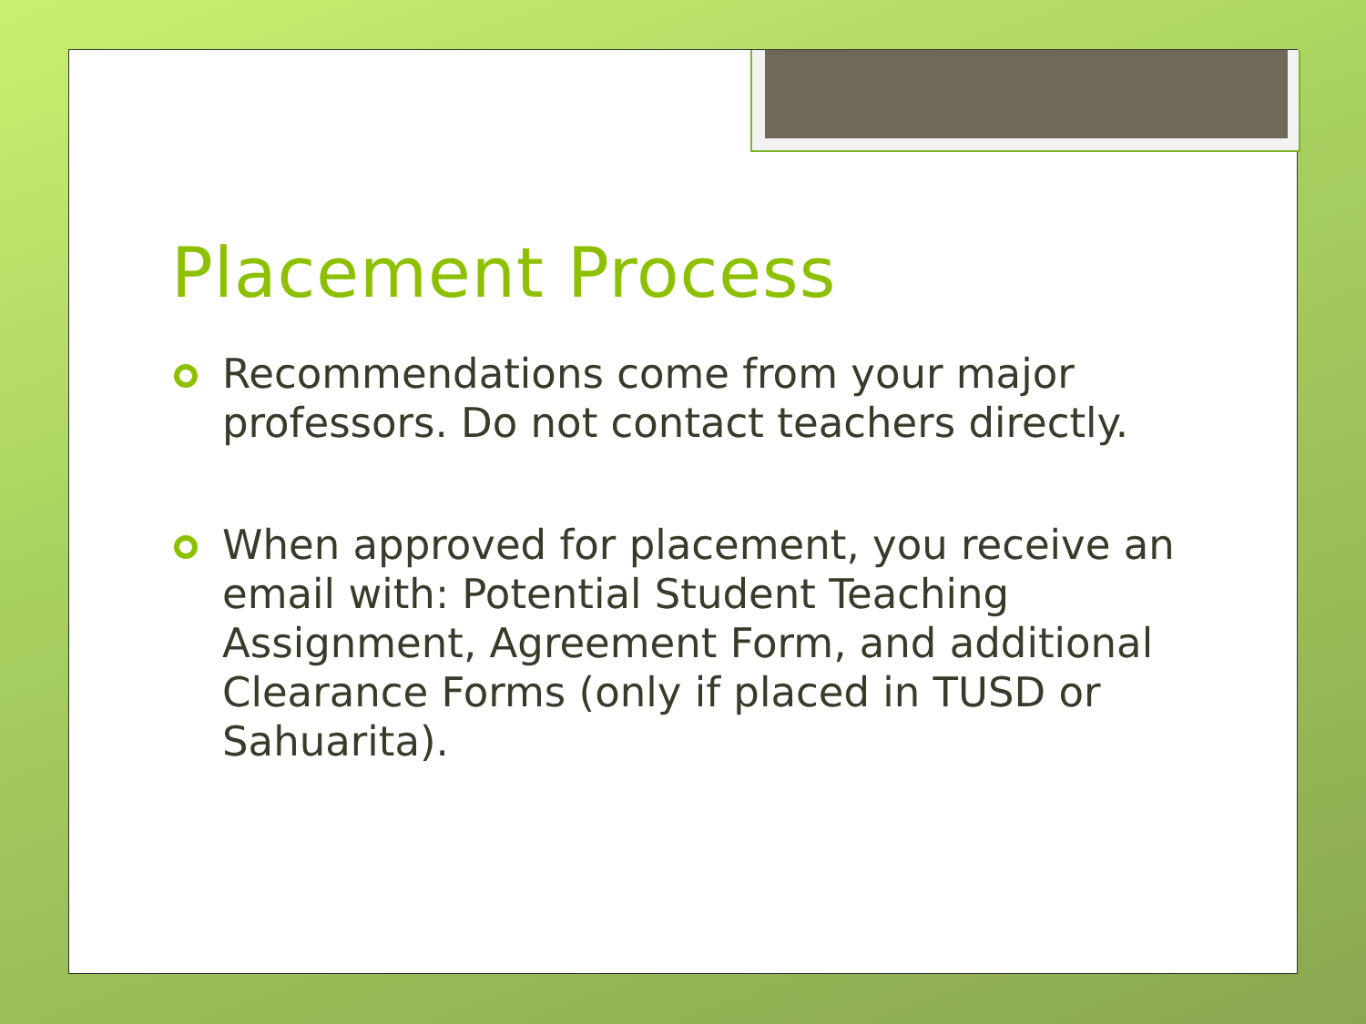Placement Process
Recommendations come from your major professors. Do not contact teachers directly.
When approved for placement, you receive an email with: Potential Student Teaching Assignment, Agreement Form, and additional Clearance Forms (only if placed in TUSD or Sahuarita).